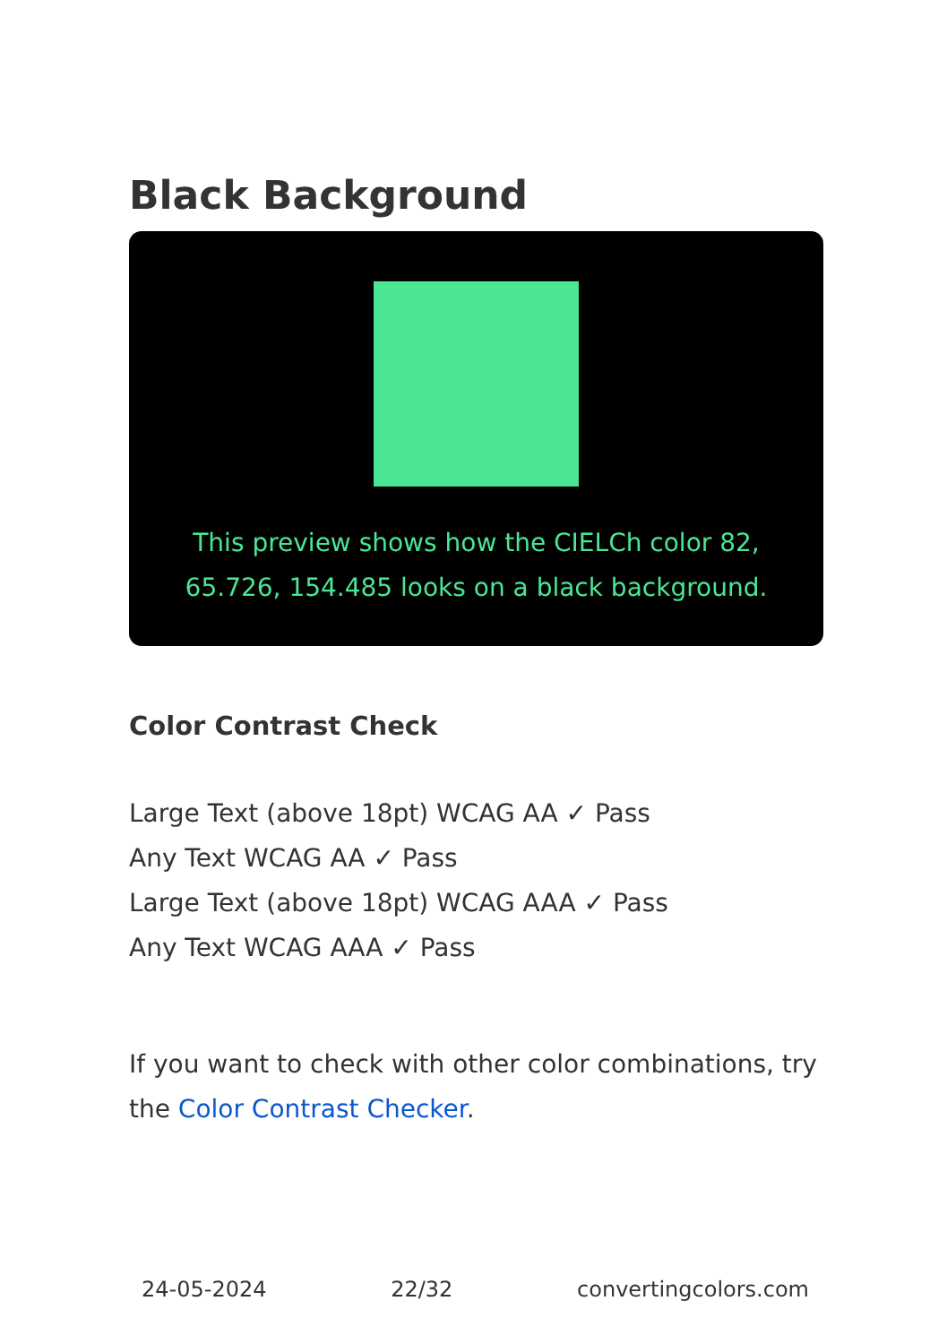Black Background
This preview shows how the CIELCh color 82, 65.726, 154.485 looks on a black background.
Color Contrast Check
Large Text (above 18pt) WCAG AA ✓ Pass
Any Text WCAG AA ✓ Pass
Large Text (above 18pt) WCAG AAA ✓ Pass
Any Text WCAG AAA ✓ Pass
If you want to check with other color combinations, try the Color Contrast Checker.
24-05-2024 22/32 convertingcolors.com